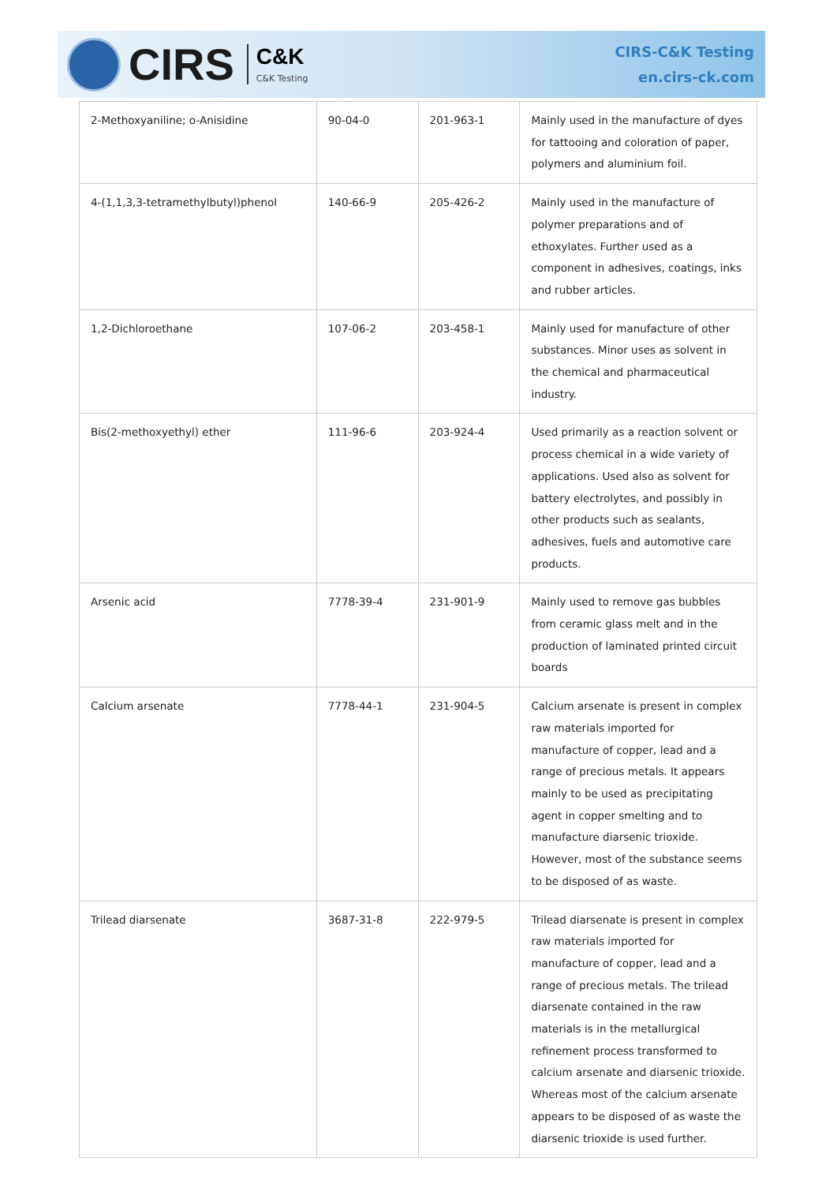CIRS
C&K
C&K Testing
CIRS-C&K Testing
en.cirs-ck.com
| 2-Methoxyaniline; o-Anisidine | 90-04-0 | 201-963-1 | Mainly used in the manufacture of dyes for tattooing and coloration of paper, polymers and aluminium foil. |
| 4-(1,1,3,3-tetramethylbutyl)phenol | 140-66-9 | 205-426-2 | Mainly used in the manufacture of polymer preparations and of ethoxylates. Further used as a component in adhesives, coatings, inks and rubber articles. |
| 1,2-Dichloroethane | 107-06-2 | 203-458-1 | Mainly used for manufacture of other substances. Minor uses as solvent in the chemical and pharmaceutical industry. |
| Bis(2-methoxyethyl) ether | 111-96-6 | 203-924-4 | Used primarily as a reaction solvent or process chemical in a wide variety of applications. Used also as solvent for battery electrolytes, and possibly in other products such as sealants, adhesives, fuels and automotive care products. |
| Arsenic acid | 7778-39-4 | 231-901-9 | Mainly used to remove gas bubbles from ceramic glass melt and in the production of laminated printed circuit boards |
| Calcium arsenate | 7778-44-1 | 231-904-5 | Calcium arsenate is present in complex raw materials imported for manufacture of copper, lead and a range of precious metals. It appears mainly to be used as precipitating agent in copper smelting and to manufacture diarsenic trioxide. However, most of the substance seems to be disposed of as waste. |
| Trilead diarsenate | 3687-31-8 | 222-979-5 | Trilead diarsenate is present in complex raw materials imported for manufacture of copper, lead and a range of precious metals. The trilead diarsenate contained in the raw materials is in the metallurgical refinement process transformed to calcium arsenate and diarsenic trioxide. Whereas most of the calcium arsenate appears to be disposed of as waste the diarsenic trioxide is used further. |